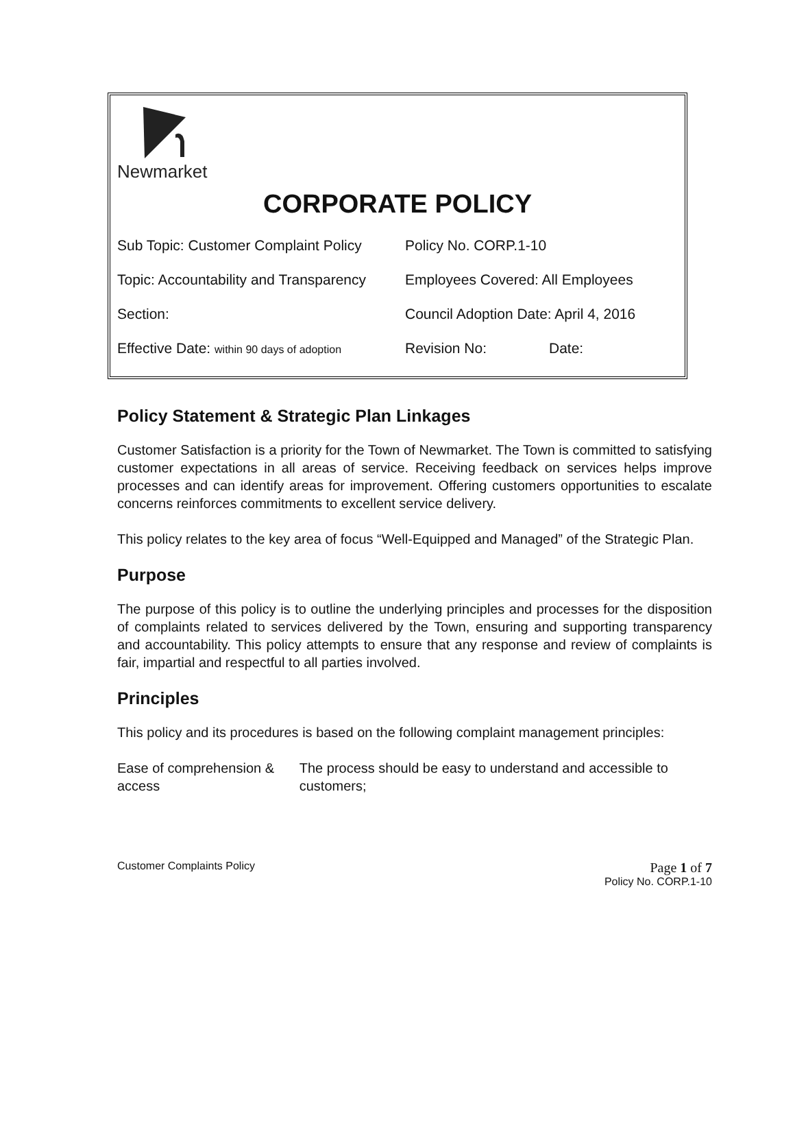Newmarket
CORPORATE POLICY
| Sub Topic: Customer Complaint Policy | Policy No. CORP.1-10 | |
| Topic: Accountability and Transparency | Employees Covered: All Employees | |
| Section: | Council Adoption Date: April 4, 2016 | |
| Effective Date: within 90 days of adoption | Revision No: | Date: |
Policy Statement & Strategic Plan Linkages
Customer Satisfaction is a priority for the Town of Newmarket. The Town is committed to satisfying customer expectations in all areas of service. Receiving feedback on services helps improve processes and can identify areas for improvement. Offering customers opportunities to escalate concerns reinforces commitments to excellent service delivery.
This policy relates to the key area of focus “Well-Equipped and Managed” of the Strategic Plan.
Purpose
The purpose of this policy is to outline the underlying principles and processes for the disposition of complaints related to services delivered by the Town, ensuring and supporting transparency and accountability. This policy attempts to ensure that any response and review of complaints is fair, impartial and respectful to all parties involved.
Principles
This policy and its procedures is based on the following complaint management principles:
Ease of comprehension & access
The process should be easy to understand and accessible to customers;
Customer Complaints Policy Page 1 of 7
Policy No. CORP.1-10